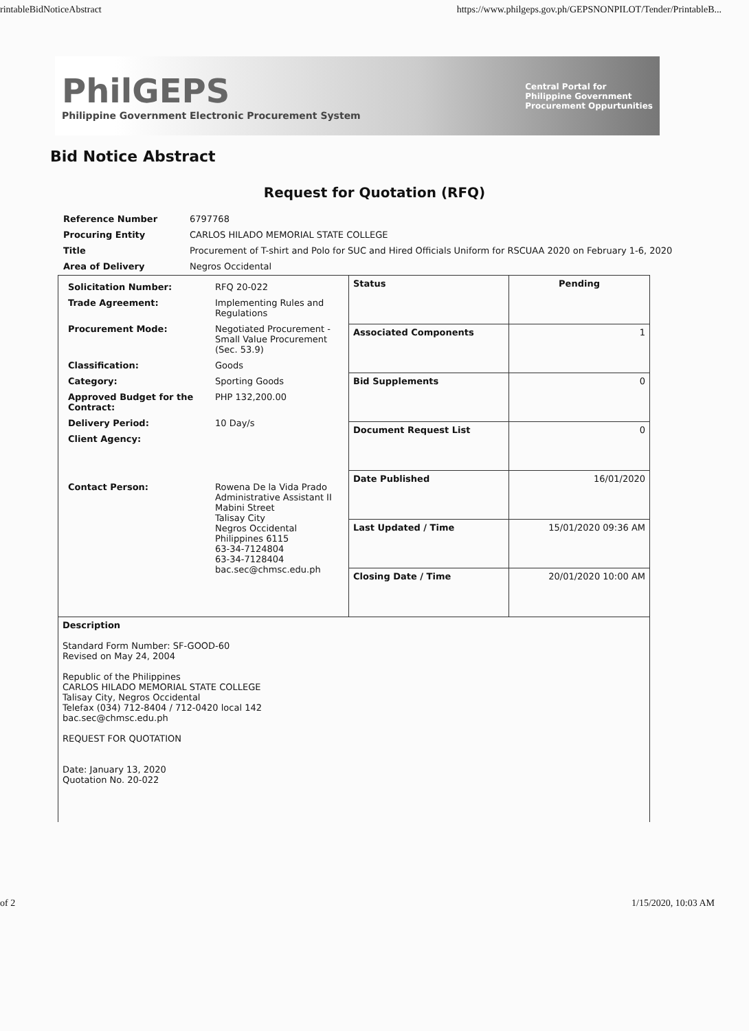rintableBidNoticeAbstract https://www.philgeps.gov.ph/GEPSNONPILOT/Tender/PrintableB...
PhilGEPS
Philippine Government Electronic Procurement System
Central Portal for
Philippine Government
Procurement Oppurtunities
Bid Notice Abstract
Request for Quotation (RFQ)
| Reference Number | 6797768 |
| Procuring Entity | CARLOS HILADO MEMORIAL STATE COLLEGE |
| Title | Procurement of T-shirt and Polo for SUC and Hired Officials Uniform for RSCUAA 2020 on February 1-6, 2020 |
| Area of Delivery | Negros Occidental |
| / Solicitation Number: / RFQ 20-022 / / Trade Agreement: / Implementing Rules and Regulations / / Procurement Mode: / Negotiated Procurement - Small Value Procurement (Sec. 53.9) / / Classification: / Goods / / Category: / Sporting Goods / / Approved Budget for the Contract: / PHP 132,200.00 / / Delivery Period: / 10 Day/s / / Client Agency: / / / Contact Person: / Rowena De la Vida Prado Administrative Assistant II Mabini Street Talisay City Negros Occidental Philippines 6115 63-34-7124804 63-34-7128404 bac.sec@chmsc.edu.ph / | Status | Pending |
| | Associated Components | 1 |
| | Bid Supplements | 0 |
| | Document Request List | 0 |
| | Date Published | 16/01/2020 |
| | Last Updated / Time | 15/01/2020 09:36 AM |
| | Closing Date / Time | 20/01/2020 10:00 AM |
| Description Standard Form Number: SF-GOOD-60 Revised on May 24, 2004 Republic of the Philippines CARLOS HILADO MEMORIAL STATE COLLEGE Talisay City, Negros Occidental Telefax (034) 712-8404 / 712-0420 local 142 bac.sec@chmsc.edu.ph REQUEST FOR QUOTATION Date: January 13, 2020 Quotation No. 20-022 | | |
of 2 1/15/2020, 10:03 AM